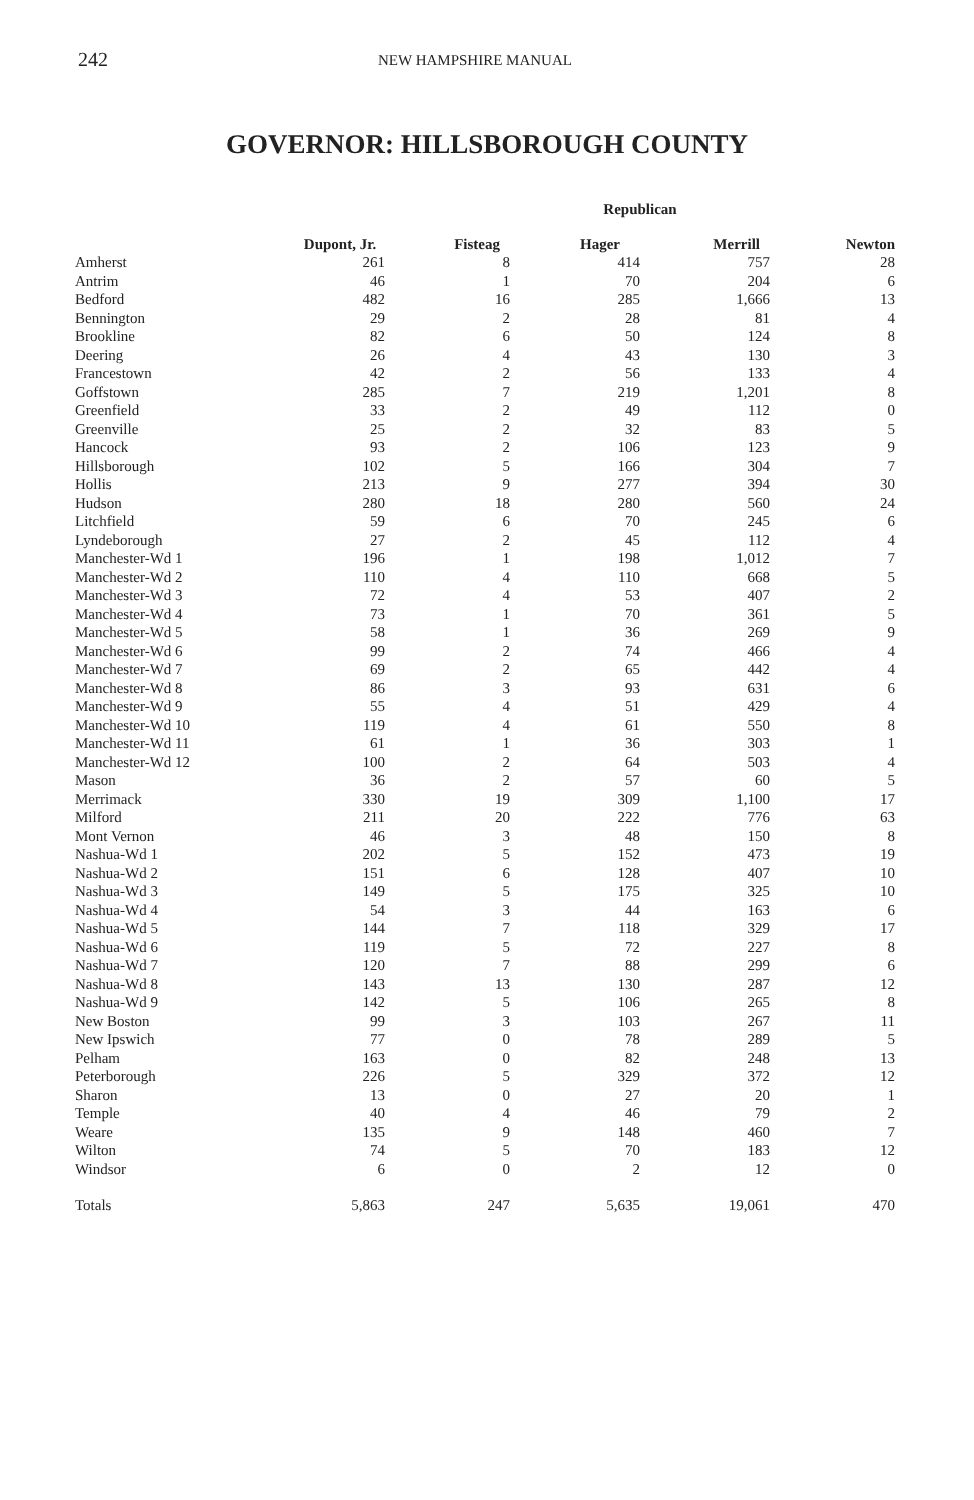242 NEW HAMPSHIRE MANUAL
GOVERNOR: HILLSBOROUGH COUNTY
| | | | Republican | | |
| --- | --- | --- | --- | --- | --- |
| | Dupont, Jr. | Fisteag | Hager | Merrill | Newton |
| Amherst | 261 | 8 | 414 | 757 | 28 |
| Antrim | 46 | 1 | 70 | 204 | 6 |
| Bedford | 482 | 16 | 285 | 1,666 | 13 |
| Bennington | 29 | 2 | 28 | 81 | 4 |
| Brookline | 82 | 6 | 50 | 124 | 8 |
| Deering | 26 | 4 | 43 | 130 | 3 |
| Francestown | 42 | 2 | 56 | 133 | 4 |
| Goffstown | 285 | 7 | 219 | 1,201 | 8 |
| Greenfield | 33 | 2 | 49 | 112 | 0 |
| Greenville | 25 | 2 | 32 | 83 | 5 |
| Hancock | 93 | 2 | 106 | 123 | 9 |
| Hillsborough | 102 | 5 | 166 | 304 | 7 |
| Hollis | 213 | 9 | 277 | 394 | 30 |
| Hudson | 280 | 18 | 280 | 560 | 24 |
| Litchfield | 59 | 6 | 70 | 245 | 6 |
| Lyndeborough | 27 | 2 | 45 | 112 | 4 |
| Manchester-Wd 1 | 196 | 1 | 198 | 1,012 | 7 |
| Manchester-Wd 2 | 110 | 4 | 110 | 668 | 5 |
| Manchester-Wd 3 | 72 | 4 | 53 | 407 | 2 |
| Manchester-Wd 4 | 73 | 1 | 70 | 361 | 5 |
| Manchester-Wd 5 | 58 | 1 | 36 | 269 | 9 |
| Manchester-Wd 6 | 99 | 2 | 74 | 466 | 4 |
| Manchester-Wd 7 | 69 | 2 | 65 | 442 | 4 |
| Manchester-Wd 8 | 86 | 3 | 93 | 631 | 6 |
| Manchester-Wd 9 | 55 | 4 | 51 | 429 | 4 |
| Manchester-Wd 10 | 119 | 4 | 61 | 550 | 8 |
| Manchester-Wd 11 | 61 | 1 | 36 | 303 | 1 |
| Manchester-Wd 12 | 100 | 2 | 64 | 503 | 4 |
| Mason | 36 | 2 | 57 | 60 | 5 |
| Merrimack | 330 | 19 | 309 | 1,100 | 17 |
| Milford | 211 | 20 | 222 | 776 | 63 |
| Mont Vernon | 46 | 3 | 48 | 150 | 8 |
| Nashua-Wd 1 | 202 | 5 | 152 | 473 | 19 |
| Nashua-Wd 2 | 151 | 6 | 128 | 407 | 10 |
| Nashua-Wd 3 | 149 | 5 | 175 | 325 | 10 |
| Nashua-Wd 4 | 54 | 3 | 44 | 163 | 6 |
| Nashua-Wd 5 | 144 | 7 | 118 | 329 | 17 |
| Nashua-Wd 6 | 119 | 5 | 72 | 227 | 8 |
| Nashua-Wd 7 | 120 | 7 | 88 | 299 | 6 |
| Nashua-Wd 8 | 143 | 13 | 130 | 287 | 12 |
| Nashua-Wd 9 | 142 | 5 | 106 | 265 | 8 |
| New Boston | 99 | 3 | 103 | 267 | 11 |
| New Ipswich | 77 | 0 | 78 | 289 | 5 |
| Pelham | 163 | 0 | 82 | 248 | 13 |
| Peterborough | 226 | 5 | 329 | 372 | 12 |
| Sharon | 13 | 0 | 27 | 20 | 1 |
| Temple | 40 | 4 | 46 | 79 | 2 |
| Weare | 135 | 9 | 148 | 460 | 7 |
| Wilton | 74 | 5 | 70 | 183 | 12 |
| Windsor | 6 | 0 | 2 | 12 | 0 |
| Totals | 5,863 | 247 | 5,635 | 19,061 | 470 |